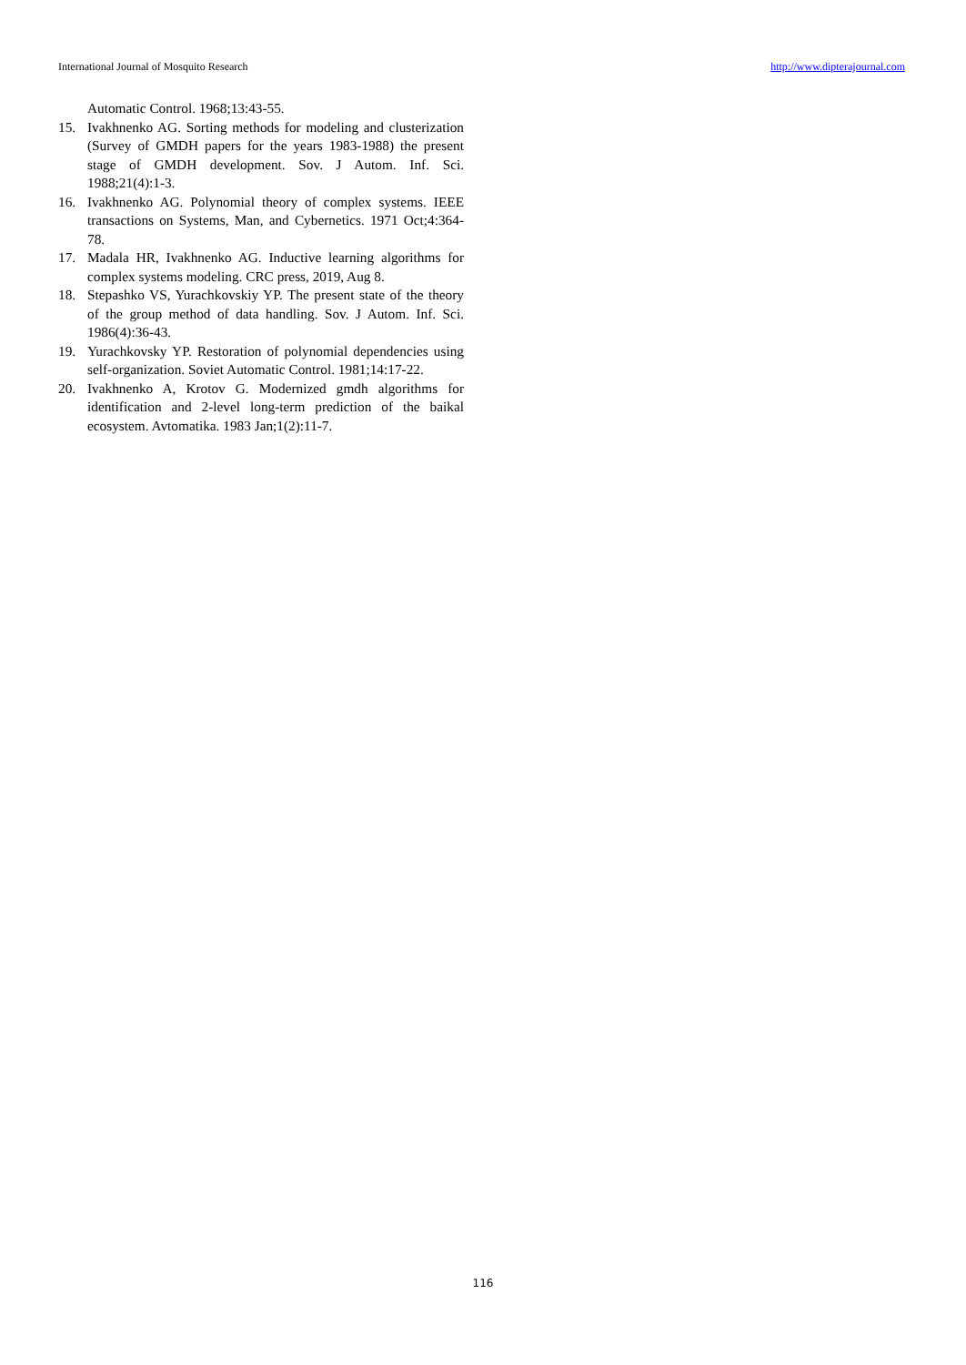International Journal of Mosquito Research http://www.dipterajournal.com
Automatic Control. 1968;13:43-55.
15. Ivakhnenko AG. Sorting methods for modeling and clusterization (Survey of GMDH papers for the years 1983-1988) the present stage of GMDH development. Sov. J Autom. Inf. Sci. 1988;21(4):1-3.
16. Ivakhnenko AG. Polynomial theory of complex systems. IEEE transactions on Systems, Man, and Cybernetics. 1971 Oct;4:364-78.
17. Madala HR, Ivakhnenko AG. Inductive learning algorithms for complex systems modeling. CRC press, 2019, Aug 8.
18. Stepashko VS, Yurachkovskiy YP. The present state of the theory of the group method of data handling. Sov. J Autom. Inf. Sci. 1986(4):36-43.
19. Yurachkovsky YP. Restoration of polynomial dependencies using self-organization. Soviet Automatic Control. 1981;14:17-22.
20. Ivakhnenko A, Krotov G. Modernized gmdh algorithms for identification and 2-level long-term prediction of the baikal ecosystem. Avtomatika. 1983 Jan;1(2):11-7.
116